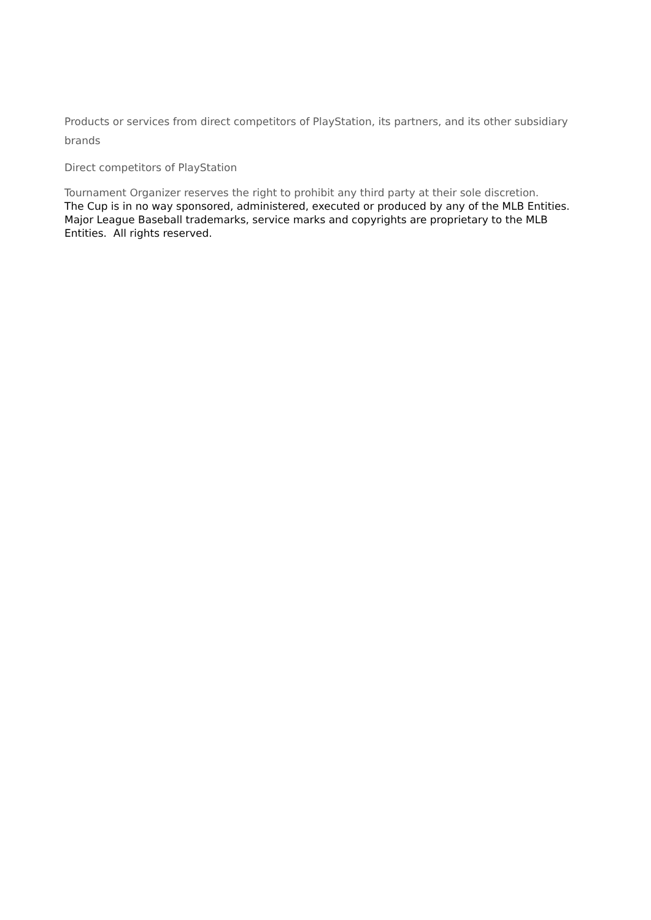Products or services from direct competitors of PlayStation, its partners, and its other subsidiary brands
Direct competitors of PlayStation
Tournament Organizer reserves the right to prohibit any third party at their sole discretion.
The Cup is in no way sponsored, administered, executed or produced by any of the MLB Entities. Major League Baseball trademarks, service marks and copyrights are proprietary to the MLB Entities. All rights reserved.